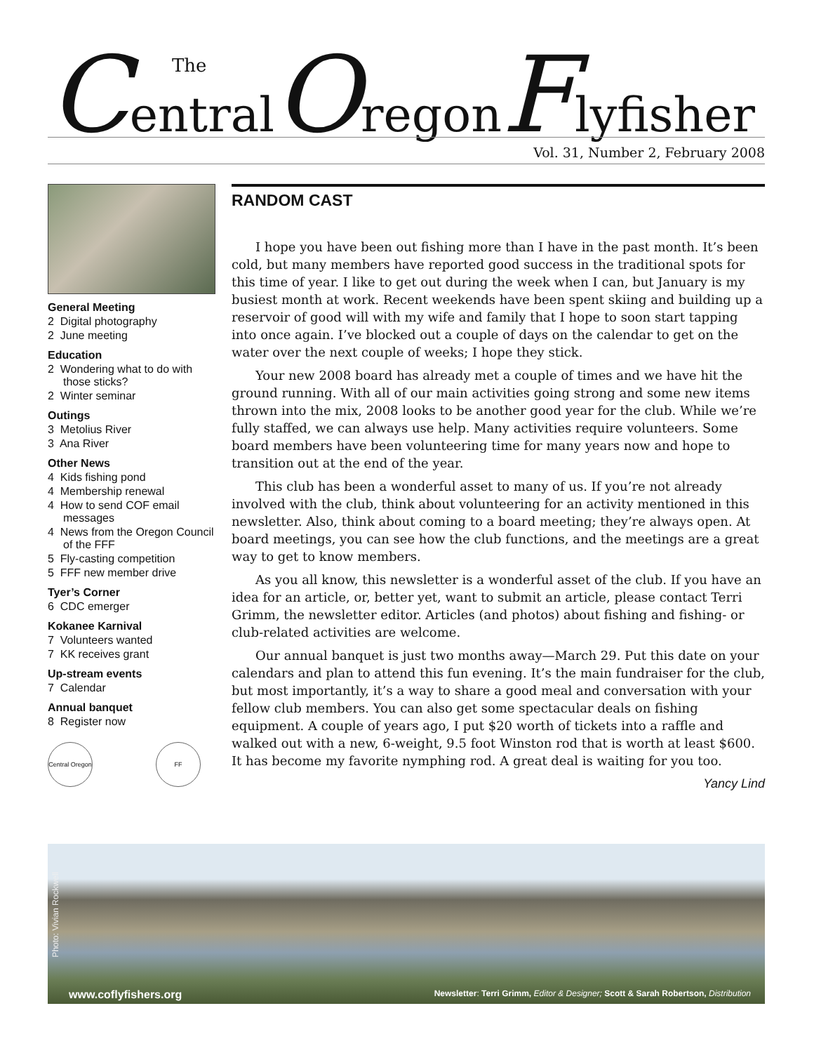The
CentralOregonFlyfisher
Vol. 31, Number 2, February 2008
General Meeting
2 Digital photography
2 June meeting
Education
2 Wondering what to do with those sticks?
2 Winter seminar
Outings
3 Metolius River
3 Ana River
Other News
4 Kids fishing pond
4 Membership renewal
4 How to send COF email messages
4 News from the Oregon Council of the FFF
5 Fly-casting competition
5 FFF new member drive
Tyer’s Corner
6 CDC emerger
Kokanee Karnival
7 Volunteers wanted
7 KK receives grant
Up-stream events
7 Calendar
Annual banquet
8 Register now
Central Oregon
FF
RANDOM CAST
I hope you have been out fishing more than I have in the past month. It’s been cold, but many members have reported good success in the traditional spots for this time of year. I like to get out during the week when I can, but January is my busiest month at work. Recent weekends have been spent skiing and building up a reservoir of good will with my wife and family that I hope to soon start tapping into once again. I’ve blocked out a couple of days on the calendar to get on the water over the next couple of weeks; I hope they stick.
Your new 2008 board has already met a couple of times and we have hit the ground running. With all of our main activities going strong and some new items thrown into the mix, 2008 looks to be another good year for the club. While we’re fully staffed, we can always use help. Many activities require volunteers. Some board members have been volunteering time for many years now and hope to transition out at the end of the year.
This club has been a wonderful asset to many of us. If you’re not already involved with the club, think about volunteering for an activity mentioned in this newsletter. Also, think about coming to a board meeting; they’re always open. At board meetings, you can see how the club functions, and the meetings are a great way to get to know members.
As you all know, this newsletter is a wonderful asset of the club. If you have an idea for an article, or, better yet, want to submit an article, please contact Terri Grimm, the newsletter editor. Articles (and photos) about fishing and fishing- or club-related activities are welcome.
Our annual banquet is just two months away—March 29. Put this date on your calendars and plan to attend this fun evening. It’s the main fundraiser for the club, but most importantly, it’s a way to share a good meal and conversation with your fellow club members. You can also get some spectacular deals on fishing equipment. A couple of years ago, I put $20 worth of tickets into a raffle and walked out with a new, 6-weight, 9.5 foot Winston rod that is worth at least $600. It has become my favorite nymphing rod. A great deal is waiting for you too.
Yancy Lind
Photo: Vivian Rockwell
www.coflyfishers.org Newsletter: Terri Grimm, Editor & Designer; Scott & Sarah Robertson, Distribution